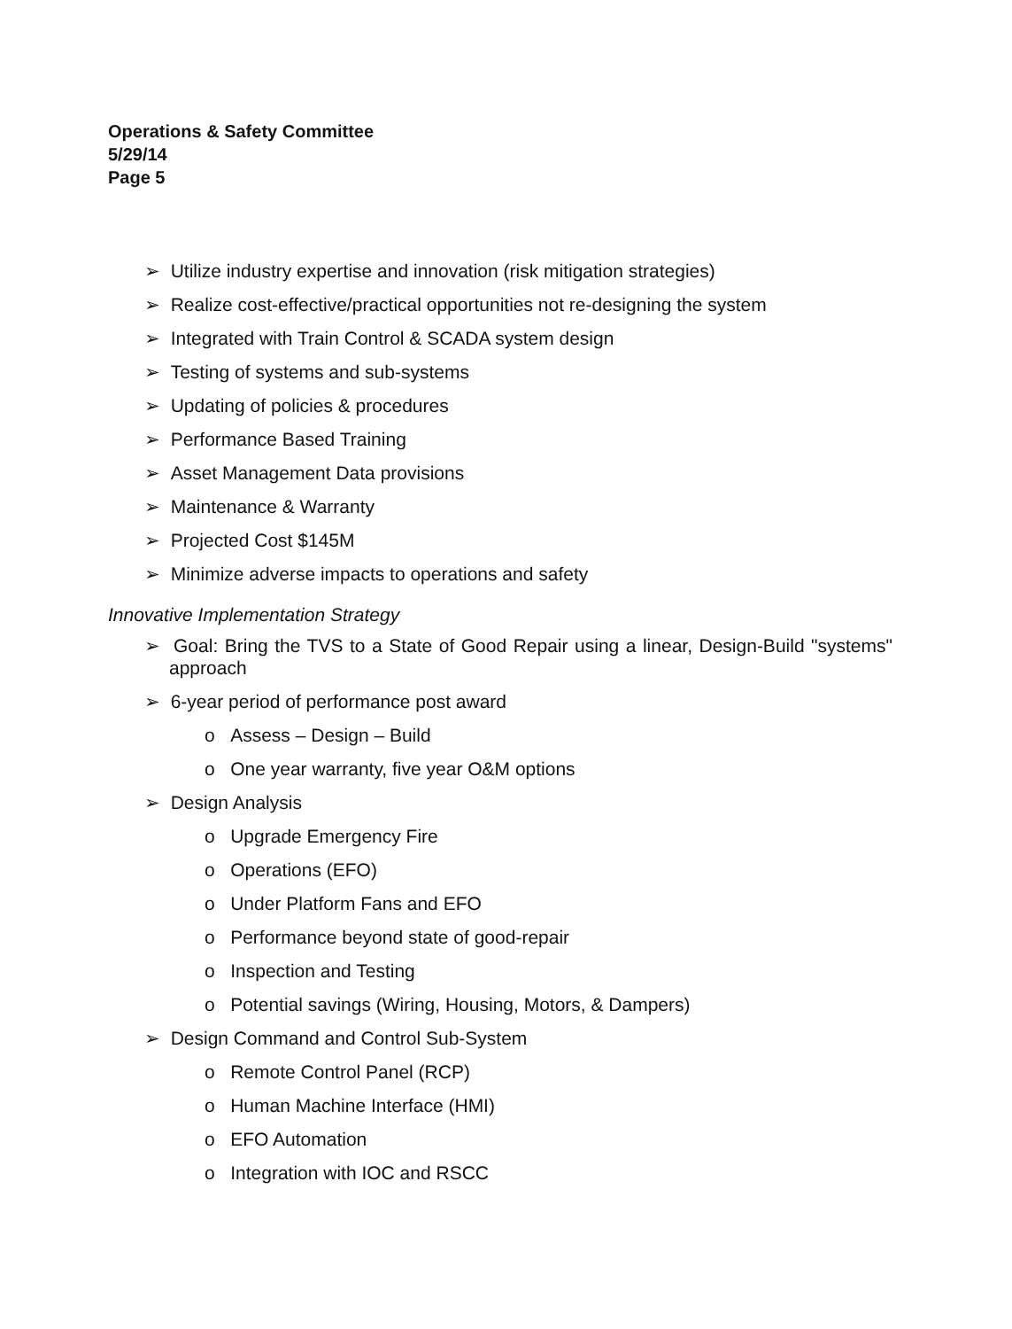Operations & Safety Committee
5/29/14
Page 5
➢ Utilize industry expertise and innovation (risk mitigation strategies)
➢ Realize cost-effective/practical opportunities not re-designing the system
➢ Integrated with Train Control & SCADA system design
➢ Testing of systems and sub-systems
➢ Updating of policies & procedures
➢ Performance Based Training
➢ Asset Management Data provisions
➢ Maintenance & Warranty
➢ Projected Cost $145M
➢ Minimize adverse impacts to operations and safety
Innovative Implementation Strategy
➢ Goal: Bring the TVS to a State of Good Repair using a linear, Design-Build "systems" approach
➢ 6-year period of performance post award
o Assess – Design – Build
o One year warranty, five year O&M options
➢ Design Analysis
o Upgrade Emergency Fire
o Operations (EFO)
o Under Platform Fans and EFO
o Performance beyond state of good-repair
o Inspection and Testing
o Potential savings (Wiring, Housing, Motors, & Dampers)
➢ Design Command and Control Sub-System
o Remote Control Panel (RCP)
o Human Machine Interface (HMI)
o EFO Automation
o Integration with IOC and RSCC